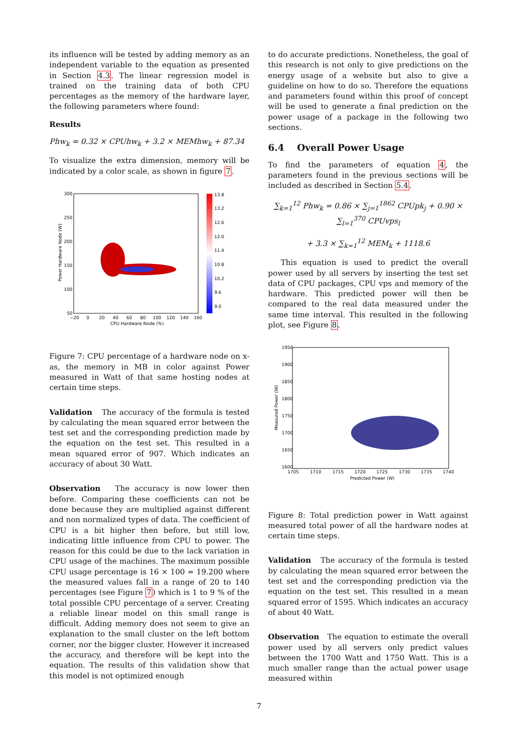its influence will be tested by adding memory as an independent variable to the equation as presented in Section 4.3. The linear regression model is trained on the training data of both CPU percentages as the memory of the hardware layer, the following parameters where found:
Results
Phw<sub>k</sub> = 0.32 × CPUhw<sub>k</sub> + 3.2 × MEMhw<sub>k</sub> + 87.34
To visualize the extra dimension, memory will be indicated by a color scale, as shown in figure 7.
300
250
200
150
100
50
−20
0
20
40
60
80
100
120
140
160
CPU Hardware Node (%)
13.8
13.2
12.6
12.0
11.4
10.8
10.2
9.6
9.0
Power Hardware Node (W)
Figure 7: CPU percentage of a hardware node on x-as, the memory in MB in color against Power measured in Watt of that same hosting nodes at certain time steps.
Validation The accuracy of the formula is tested by calculating the mean squared error between the test set and the corresponding prediction made by the equation on the test set. This resulted in a mean squared error of 907. Which indicates an accuracy of about 30 Watt.
Observation The accuracy is now lower then before. Comparing these coefficients can not be done because they are multiplied against different and non normalized types of data. The coefficient of CPU is a bit higher then before, but still low, indicating little influence from CPU to power. The reason for this could be due to the lack variation in CPU usage of the machines. The maximum possible CPU usage percentage is 16 × 100 = 19.200 where the measured values fall in a range of 20 to 140 percentages (see Figure 7) which is 1 to 9 % of the total possible CPU percentage of a server. Creating a reliable linear model on this small range is difficult. Adding memory does not seem to give an explanation to the small cluster on the left bottom corner, nor the bigger cluster. However it increased the accuracy, and therefore will be kept into the equation. The results of this validation show that this model is not optimized enough
to do accurate predictions. Nonetheless, the goal of this research is not only to give predictions on the energy usage of a website but also to give a guideline on how to do so. Therefore the equations and parameters found within this proof of concept will be used to generate a final prediction on the power usage of a package in the following two sections.
6.4 Overall Power Usage
To find the parameters of equation 4, the parameters found in the previous sections will be included as described in Section 5.4.
∑<sub>k=1</sub><sup>12</sup> Phw<sub>k</sub> = 0.86 × ∑<sub>j=1</sub><sup>1862</sup> CPUpk<sub>j</sub> + 0.90 × ∑<sub>l=1</sub><sup>370</sup> CPUvps<sub>l</sub>
+ 3.3 × ∑<sub>k=1</sub><sup>12</sup> MEM<sub>k</sub> + 1118.6
This equation is used to predict the overall power used by all servers by inserting the test set data of CPU packages, CPU vps and memory of the hardware. This predicted power will then be compared to the real data measured under the same time interval. This resulted in the following plot, see Figure 8.
1950
1900
1850
1800
1750
1700
1650
1600
1705
1710
1715
1720
1725
1730
1735
1740
Predicted Power (W)
Measured Power (W)
Figure 8: Total prediction power in Watt against measured total power of all the hardware nodes at certain time steps.
Validation The accuracy of the formula is tested by calculating the mean squared error between the test set and the corresponding prediction via the equation on the test set. This resulted in a mean squared error of 1595. Which indicates an accuracy of about 40 Watt.
Observation The equation to estimate the overall power used by all servers only predict values between the 1700 Watt and 1750 Watt. This is a much smaller range than the actual power usage measured within
7